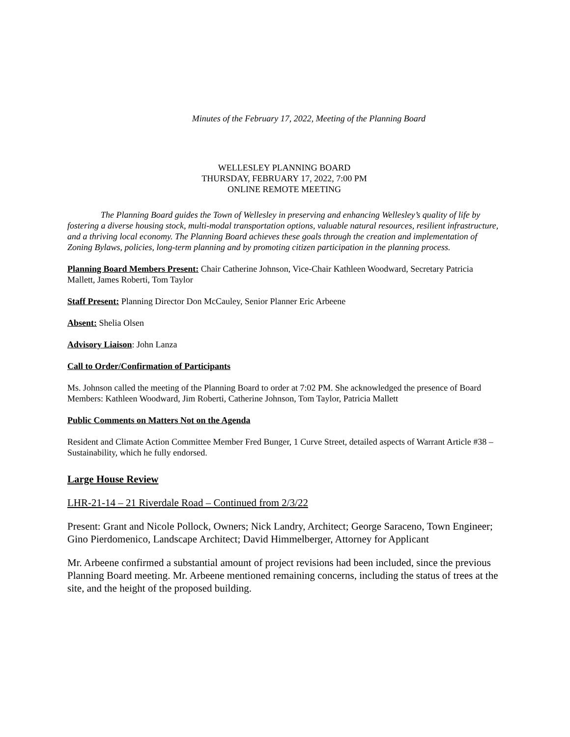Minutes of the February 17, 2022, Meeting of the Planning Board
WELLESLEY PLANNING BOARD
THURSDAY, FEBRUARY 17, 2022, 7:00 PM
ONLINE REMOTE MEETING
The Planning Board guides the Town of Wellesley in preserving and enhancing Wellesley’s quality of life by fostering a diverse housing stock, multi-modal transportation options, valuable natural resources, resilient infrastructure, and a thriving local economy. The Planning Board achieves these goals through the creation and implementation of Zoning Bylaws, policies, long-term planning and by promoting citizen participation in the planning process.
Planning Board Members Present: Chair Catherine Johnson, Vice-Chair Kathleen Woodward, Secretary Patricia Mallett, James Roberti, Tom Taylor
Staff Present: Planning Director Don McCauley, Senior Planner Eric Arbeene
Absent: Shelia Olsen
Advisory Liaison: John Lanza
Call to Order/Confirmation of Participants
Ms. Johnson called the meeting of the Planning Board to order at 7:02 PM. She acknowledged the presence of Board Members: Kathleen Woodward, Jim Roberti, Catherine Johnson, Tom Taylor, Patricia Mallett
Public Comments on Matters Not on the Agenda
Resident and Climate Action Committee Member Fred Bunger, 1 Curve Street, detailed aspects of Warrant Article #38 – Sustainability, which he fully endorsed.
Large House Review
LHR-21-14 – 21 Riverdale Road – Continued from 2/3/22
Present: Grant and Nicole Pollock, Owners; Nick Landry, Architect; George Saraceno, Town Engineer; Gino Pierdomenico, Landscape Architect; David Himmelberger, Attorney for Applicant
Mr. Arbeene confirmed a substantial amount of project revisions had been included, since the previous Planning Board meeting. Mr. Arbeene mentioned remaining concerns, including the status of trees at the site, and the height of the proposed building.